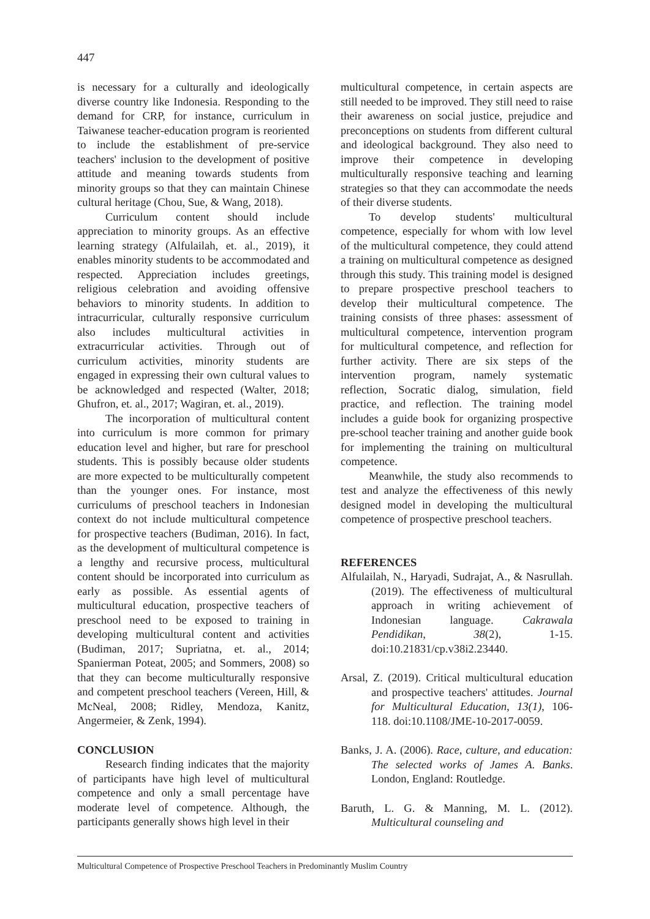447
is necessary for a culturally and ideologically diverse country like Indonesia. Responding to the demand for CRP, for instance, curriculum in Taiwanese teacher-education program is reoriented to include the establishment of pre-service teachers' inclusion to the development of positive attitude and meaning towards students from minority groups so that they can maintain Chinese cultural heritage (Chou, Sue, & Wang, 2018).
Curriculum content should include appreciation to minority groups. As an effective learning strategy (Alfulailah, et. al., 2019), it enables minority students to be accommodated and respected. Appreciation includes greetings, religious celebration and avoiding offensive behaviors to minority students. In addition to intracurricular, culturally responsive curriculum also includes multicultural activities in extracurricular activities. Through out of curriculum activities, minority students are engaged in expressing their own cultural values to be acknowledged and respected (Walter, 2018; Ghufron, et. al., 2017; Wagiran, et. al., 2019).
The incorporation of multicultural content into curriculum is more common for primary education level and higher, but rare for preschool students. This is possibly because older students are more expected to be multiculturally competent than the younger ones. For instance, most curriculums of preschool teachers in Indonesian context do not include multicultural competence for prospective teachers (Budiman, 2016). In fact, as the development of multicultural competence is a lengthy and recursive process, multicultural content should be incorporated into curriculum as early as possible. As essential agents of multicultural education, prospective teachers of preschool need to be exposed to training in developing multicultural content and activities (Budiman, 2017; Supriatna, et. al., 2014; Spanierman Poteat, 2005; and Sommers, 2008) so that they can become multiculturally responsive and competent preschool teachers (Vereen, Hill, & McNeal, 2008; Ridley, Mendoza, Kanitz, Angermeier, & Zenk, 1994).
CONCLUSION
Research finding indicates that the majority of participants have high level of multicultural competence and only a small percentage have moderate level of competence. Although, the participants generally shows high level in their
multicultural competence, in certain aspects are still needed to be improved. They still need to raise their awareness on social justice, prejudice and preconceptions on students from different cultural and ideological background. They also need to improve their competence in developing multiculturally responsive teaching and learning strategies so that they can accommodate the needs of their diverse students.
To develop students' multicultural competence, especially for whom with low level of the multicultural competence, they could attend a training on multicultural competence as designed through this study. This training model is designed to prepare prospective preschool teachers to develop their multicultural competence. The training consists of three phases: assessment of multicultural competence, intervention program for multicultural competence, and reflection for further activity. There are six steps of the intervention program, namely systematic reflection, Socratic dialog, simulation, field practice, and reflection. The training model includes a guide book for organizing prospective pre-school teacher training and another guide book for implementing the training on multicultural competence.
Meanwhile, the study also recommends to test and analyze the effectiveness of this newly designed model in developing the multicultural competence of prospective preschool teachers.
REFERENCES
Alfulailah, N., Haryadi, Sudrajat, A., & Nasrullah. (2019). The effectiveness of multicultural approach in writing achievement of Indonesian language. Cakrawala Pendidikan, 38(2), 1-15. doi:10.21831/cp.v38i2.23440.
Arsal, Z. (2019). Critical multicultural education and prospective teachers' attitudes. Journal for Multicultural Education, 13(1), 106-118. doi:10.1108/JME-10-2017-0059.
Banks, J. A. (2006). Race, culture, and education: The selected works of James A. Banks. London, England: Routledge.
Baruth, L. G. & Manning, M. L. (2012). Multicultural counseling and
Multicultural Competence of Prospective Preschool Teachers in Predominantly Muslim Country